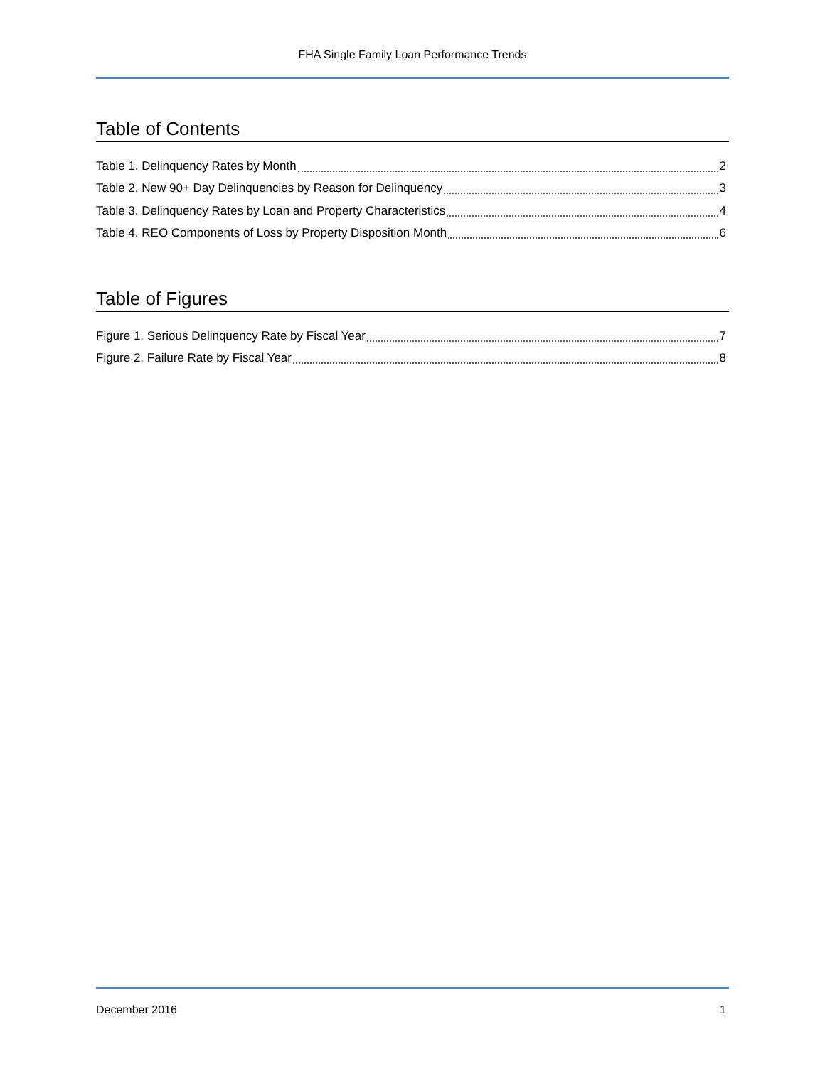FHA Single Family Loan Performance Trends
Table of Contents
Table 1. Delinquency Rates by Month 2
Table 2. New 90+ Day Delinquencies by Reason for Delinquency 3
Table 3. Delinquency Rates by Loan and Property Characteristics 4
Table 4. REO Components of Loss by Property Disposition Month 6
Table of Figures
Figure 1. Serious Delinquency Rate by Fiscal Year 7
Figure 2. Failure Rate by Fiscal Year 8
December 2016 1